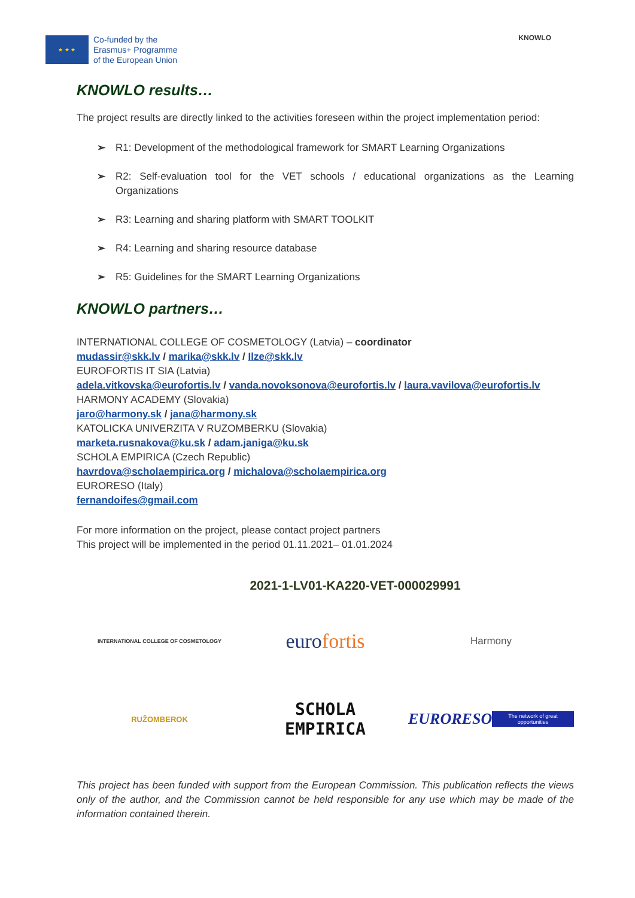★ ★ ★
Co-funded by the
Erasmus+ Programme
of the European Union
KNOWLO
KNOWLO results…
The project results are directly linked to the activities foreseen within the project implementation period:
➢ R1: Development of the methodological framework for SMART Learning Organizations
➢ R2: Self-evaluation tool for the VET schools / educational organizations as the Learning Organizations
➢ R3: Learning and sharing platform with SMART TOOLKIT
➢ R4: Learning and sharing resource database
➢ R5: Guidelines for the SMART Learning Organizations
KNOWLO partners…
INTERNATIONAL COLLEGE OF COSMETOLOGY (Latvia) – coordinator
mudassir@skk.lv / marika@skk.lv / Ilze@skk.lv
EUROFORTIS IT SIA (Latvia)
adela.vitkovska@eurofortis.lv / vanda.novoksonova@eurofortis.lv / laura.vavilova@eurofortis.lv
HARMONY ACADEMY (Slovakia)
jaro@harmony.sk / jana@harmony.sk
KATOLICKA UNIVERZITA V RUZOMBERKU (Slovakia)
marketa.rusnakova@ku.sk / adam.janiga@ku.sk
SCHOLA EMPIRICA (Czech Republic)
havrdova@scholaempirica.org / michalova@scholaempirica.org
EURORESO (Italy)
fernandoifes@gmail.com
For more information on the project, please contact project partners
This project will be implemented in the period 01.11.2021– 01.01.2024
2021-1-LV01-KA220-VET-000029991
INTERNATIONAL COLLEGE OF COSMETOLOGY
euro fortis
Harmony
RUŽOMBEROK
SCHOLA
EMPIRICA
EURORESO The network of great opportunities
This project has been funded with support from the European Commission. This publication reflects the views only of the author, and the Commission cannot be held responsible for any use which may be made of the information contained therein.